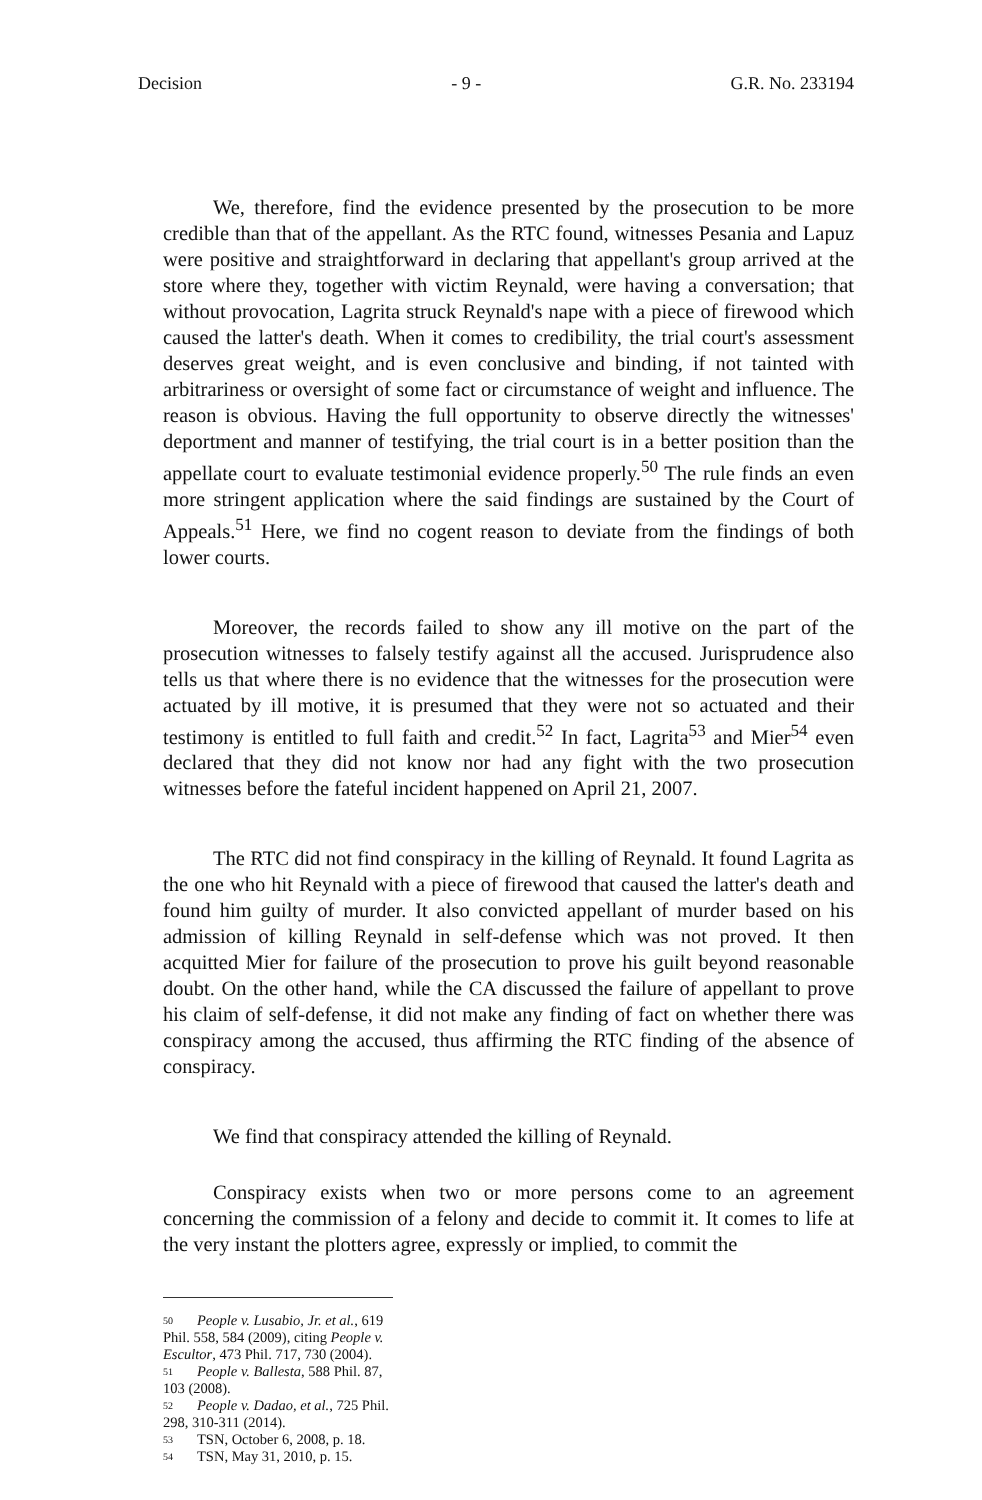Decision - 9 - G.R. No. 233194
We, therefore, find the evidence presented by the prosecution to be more credible than that of the appellant. As the RTC found, witnesses Pesania and Lapuz were positive and straightforward in declaring that appellant's group arrived at the store where they, together with victim Reynald, were having a conversation; that without provocation, Lagrita struck Reynald's nape with a piece of firewood which caused the latter's death. When it comes to credibility, the trial court's assessment deserves great weight, and is even conclusive and binding, if not tainted with arbitrariness or oversight of some fact or circumstance of weight and influence. The reason is obvious. Having the full opportunity to observe directly the witnesses' deportment and manner of testifying, the trial court is in a better position than the appellate court to evaluate testimonial evidence properly.<sup>50</sup> The rule finds an even more stringent application where the said findings are sustained by the Court of Appeals.<sup>51</sup> Here, we find no cogent reason to deviate from the findings of both lower courts.
Moreover, the records failed to show any ill motive on the part of the prosecution witnesses to falsely testify against all the accused. Jurisprudence also tells us that where there is no evidence that the witnesses for the prosecution were actuated by ill motive, it is presumed that they were not so actuated and their testimony is entitled to full faith and credit.<sup>52</sup> In fact, Lagrita<sup>53</sup> and Mier<sup>54</sup> even declared that they did not know nor had any fight with the two prosecution witnesses before the fateful incident happened on April 21, 2007.
The RTC did not find conspiracy in the killing of Reynald. It found Lagrita as the one who hit Reynald with a piece of firewood that caused the latter's death and found him guilty of murder. It also convicted appellant of murder based on his admission of killing Reynald in self-defense which was not proved. It then acquitted Mier for failure of the prosecution to prove his guilt beyond reasonable doubt. On the other hand, while the CA discussed the failure of appellant to prove his claim of self-defense, it did not make any finding of fact on whether there was conspiracy among the accused, thus affirming the RTC finding of the absence of conspiracy.
We find that conspiracy attended the killing of Reynald.
Conspiracy exists when two or more persons come to an agreement concerning the commission of a felony and decide to commit it. It comes to life at the very instant the plotters agree, expressly or implied, to commit the
50 People v. Lusabio, Jr. et al., 619 Phil. 558, 584 (2009), citing People v. Escultor, 473 Phil. 717, 730 (2004).
51 People v. Ballesta, 588 Phil. 87, 103 (2008).
52 People v. Dadao, et al., 725 Phil. 298, 310-311 (2014).
53 TSN, October 6, 2008, p. 18.
54 TSN, May 31, 2010, p. 15.